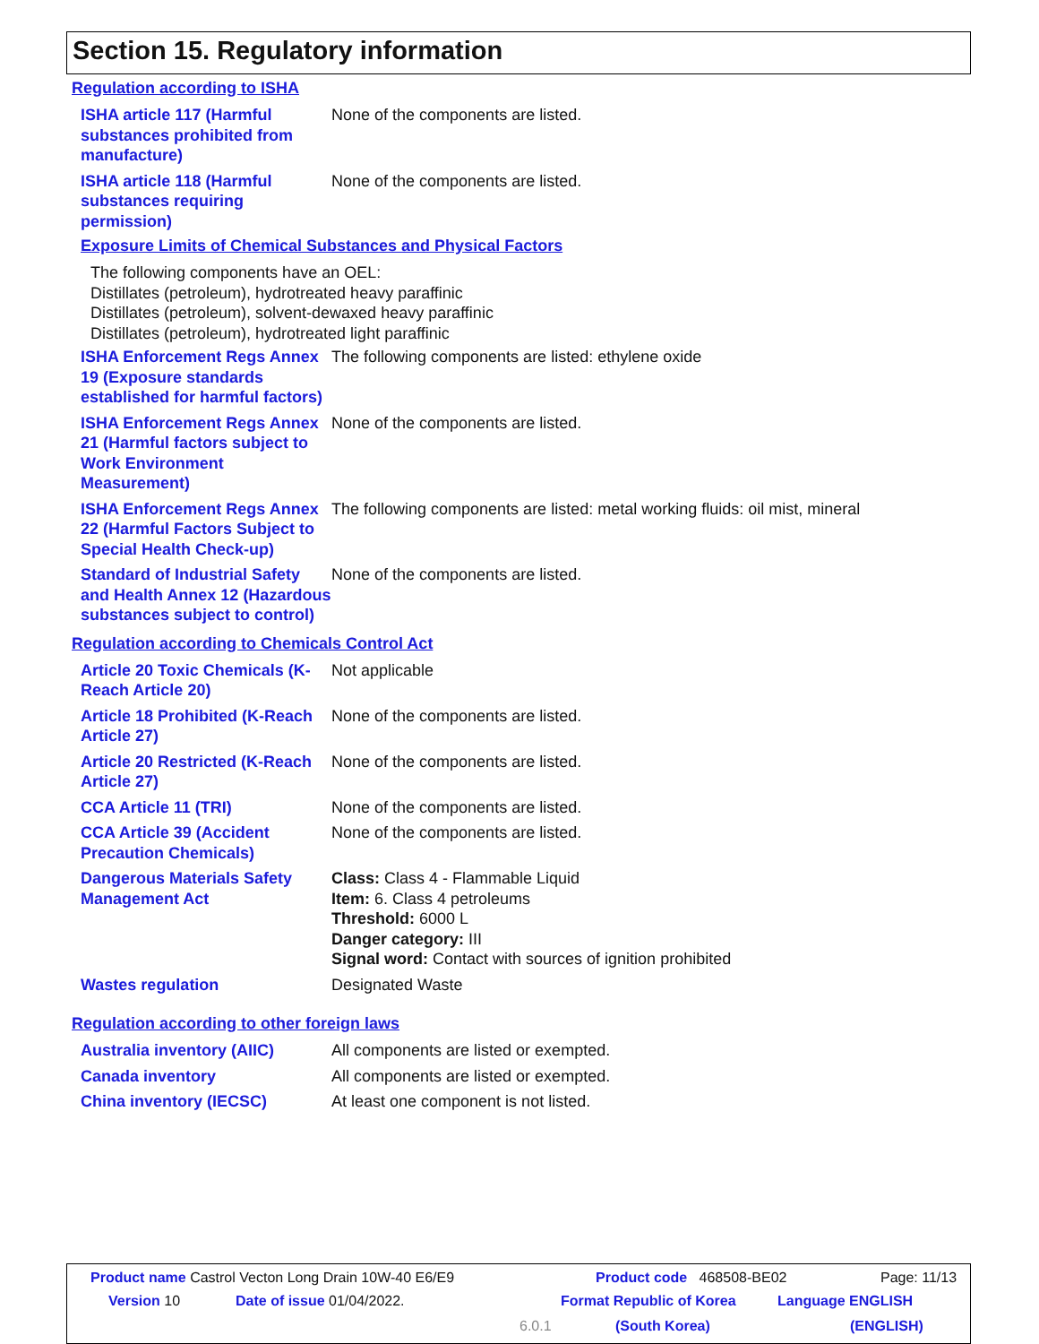Section 15. Regulatory information
Regulation according to ISHA
ISHA article 117 (Harmful substances prohibited from manufacture)
None of the components are listed.
ISHA article 118 (Harmful substances requiring permission)
None of the components are listed.
Exposure Limits of Chemical Substances and Physical Factors
The following components have an OEL:
Distillates (petroleum), hydrotreated heavy paraffinic
Distillates (petroleum), solvent-dewaxed heavy paraffinic
Distillates (petroleum), hydrotreated light paraffinic
ISHA Enforcement Regs Annex 19 (Exposure standards established for harmful factors)
The following components are listed: ethylene oxide
ISHA Enforcement Regs Annex 21 (Harmful factors subject to Work Environment Measurement)
None of the components are listed.
ISHA Enforcement Regs Annex 22 (Harmful Factors Subject to Special Health Check-up)
The following components are listed: metal working fluids: oil mist, mineral
Standard of Industrial Safety and Health Annex 12 (Hazardous substances subject to control)
None of the components are listed.
Regulation according to Chemicals Control Act
Article 20 Toxic Chemicals (K-Reach Article 20)
Not applicable
Article 18 Prohibited (K-Reach Article 27)
None of the components are listed.
Article 20 Restricted (K-Reach Article 27)
None of the components are listed.
CCA Article 11 (TRI) None of the components are listed.
CCA Article 39 (Accident Precaution Chemicals)
None of the components are listed.
Dangerous Materials Safety Management Act
Class: Class 4 - Flammable Liquid
Item: 6. Class 4 petroleums
Threshold: 6000 L
Danger category: III
Signal word: Contact with sources of ignition prohibited
Wastes regulation Designated Waste
Regulation according to other foreign laws
Australia inventory (AIIC)
All components are listed or exempted.
Canada inventory All components are listed or exempted.
China inventory (IECSC) At least one component is not listed.
Product name Castrol Vecton Long Drain 10W-40 E6/E9
Product code 468508-BE02 Page: 11/13
Version 10 Date of issue 01/04/2022. Format Republic of Korea Language ENGLISH
6.0.1 (South Korea) (ENGLISH)